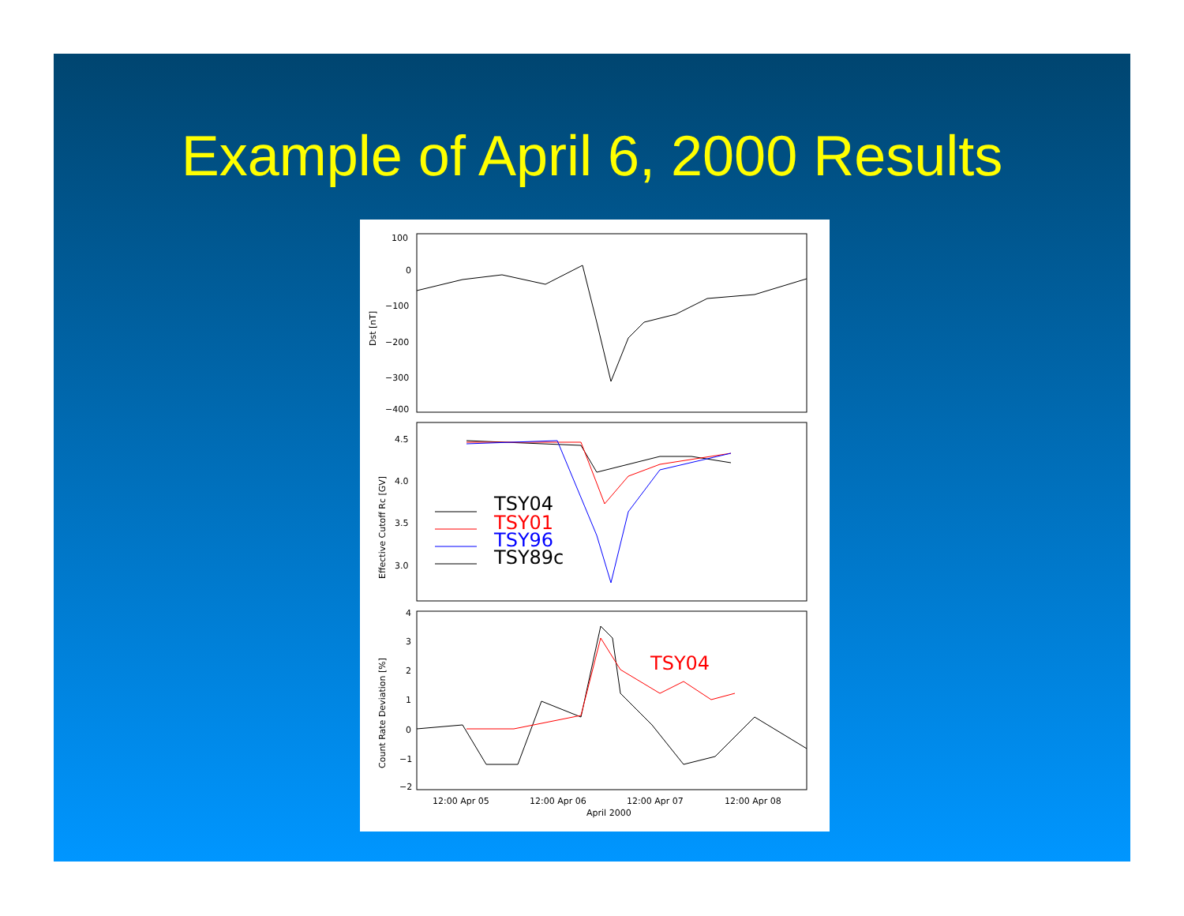Example of April 6, 2000 Results
100
0
−100
−200
−300
−400
Dst [nT]
4.5
4.0
3.5
3.0
Effective Cutoff Rc [GV]
TSY04
TSY01
TSY96
TSY89c
4
3
2
1
0
−1
−2
Count Rate Deviation [%]
TSY04
12:00 Apr 05
12:00 Apr 06
12:00 Apr 07
12:00 Apr 08
April 2000